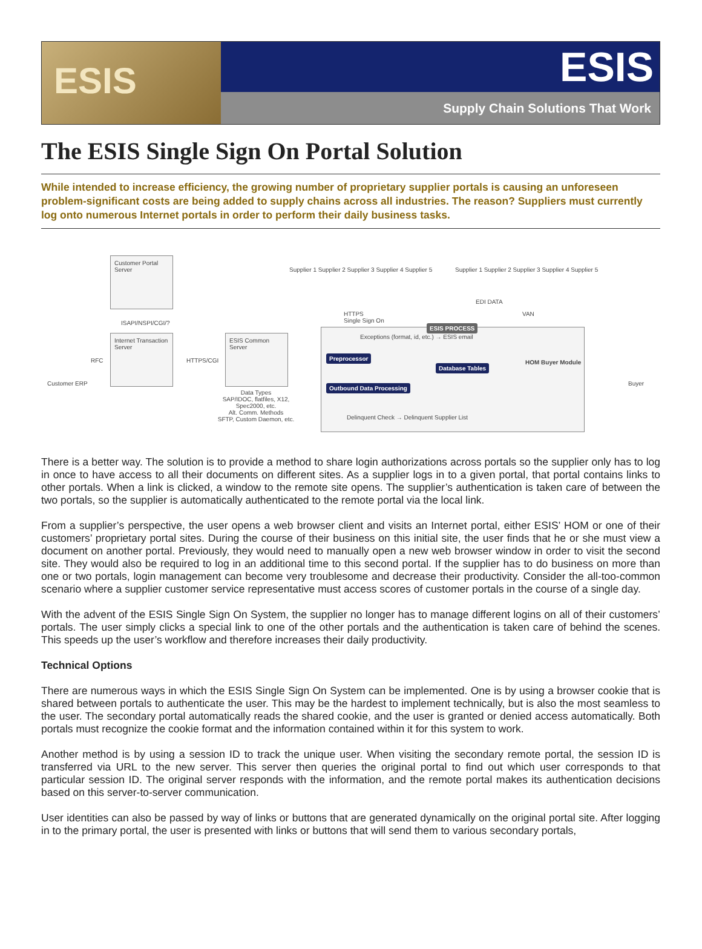ESIS
ESIS
Supply Chain Solutions That Work
The ESIS Single Sign On Portal Solution
While intended to increase efficiency, the growing number of proprietary supplier portals is causing an unforeseen problem-significant costs are being added to supply chains across all industries. The reason? Suppliers must currently log onto numerous Internet portals in order to perform their daily business tasks.
Customer Portal Server
ISAPI/NSPI/CGI/?
Internet Transaction Server
ESIS Common Server
Customer ERP
RFC HTTPS/CGI
Data Types
SAP/IDOC, flatfiles, X12, Spec2000, etc.
Alt. Comm. Methods
SFTP, Custom Daemon, etc.
Supplier 1 Supplier 2 Supplier 3 Supplier 4 Supplier 5
Supplier 1 Supplier 2 Supplier 3 Supplier 4 Supplier 5
HTTPS
Single Sign On
EDI DATA
VAN
ESIS PROCESS
Exceptions (format, id, etc.) → ESIS email
Preprocessor
Database Tables
Outbound Data Processing
HOM Buyer Module
Delinquent Check → Delinquent Supplier List
Buyer
There is a better way. The solution is to provide a method to share login authorizations across portals so the supplier only has to log in once to have access to all their documents on different sites. As a supplier logs in to a given portal, that portal contains links to other portals. When a link is clicked, a window to the remote site opens. The supplier’s authentication is taken care of between the two portals, so the supplier is automatically authenticated to the remote portal via the local link.
From a supplier’s perspective, the user opens a web browser client and visits an Internet portal, either ESIS’ HOM or one of their customers’ proprietary portal sites. During the course of their business on this initial site, the user finds that he or she must view a document on another portal. Previously, they would need to manually open a new web browser window in order to visit the second site. They would also be required to log in an additional time to this second portal. If the supplier has to do business on more than one or two portals, login management can become very troublesome and decrease their productivity. Consider the all-too-common scenario where a supplier customer service representative must access scores of customer portals in the course of a single day.
With the advent of the ESIS Single Sign On System, the supplier no longer has to manage different logins on all of their customers’ portals. The user simply clicks a special link to one of the other portals and the authentication is taken care of behind the scenes. This speeds up the user’s workflow and therefore increases their daily productivity.
Technical Options
There are numerous ways in which the ESIS Single Sign On System can be implemented. One is by using a browser cookie that is shared between portals to authenticate the user. This may be the hardest to implement technically, but is also the most seamless to the user. The secondary portal automatically reads the shared cookie, and the user is granted or denied access automatically. Both portals must recognize the cookie format and the information contained within it for this system to work.
Another method is by using a session ID to track the unique user. When visiting the secondary remote portal, the session ID is transferred via URL to the new server. This server then queries the original portal to find out which user corresponds to that particular session ID. The original server responds with the information, and the remote portal makes its authentication decisions based on this server-to-server communication.
User identities can also be passed by way of links or buttons that are generated dynamically on the original portal site. After logging in to the primary portal, the user is presented with links or buttons that will send them to various secondary portals,